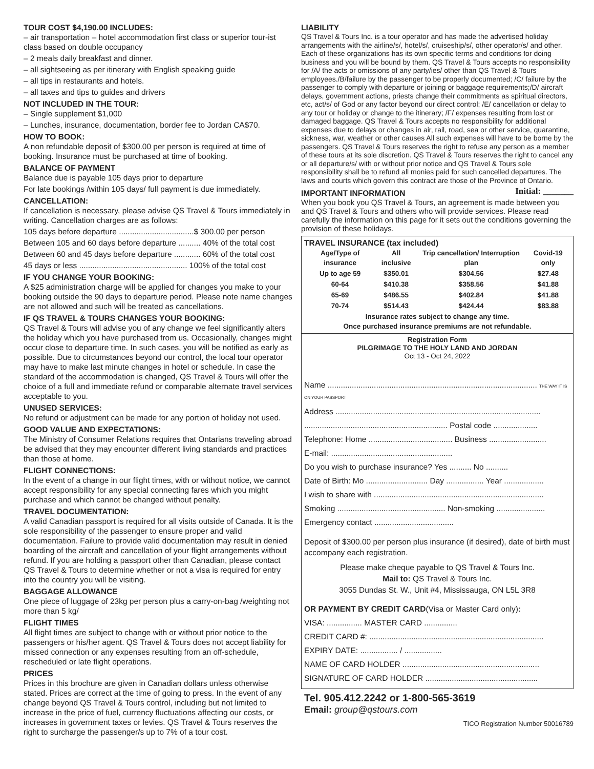TOUR COST $4,190.00 INCLUDES:
– air transportation – hotel accommodation first class or superior tour-ist class based on double occupancy
– 2 meals daily breakfast and dinner.
– all sightseeing as per itinerary with English speaking guide
– all tips in restaurants and hotels.
– all taxes and tips to guides and drivers
NOT INCLUDED IN THE TOUR:
– Single supplement $1,000
– Lunches, insurance, documentation, border fee to Jordan CA$70.
HOW TO BOOK:
A non refundable deposit of $300.00 per person is required at time of booking. Insurance must be purchased at time of booking.
BALANCE OF PAYMENT
Balance due is payable 105 days prior to departure
For late bookings /within 105 days/ full payment is due immediately.
CANCELLATION:
If cancellation is necessary, please advise QS Travel & Tours immediately in writing. Cancellation charges are as follows:
105 days before departure ..................................$ 300.00 per person
Between 105 and 60 days before departure .......... 40% of the total cost
Between 60 and 45 days before departure ............ 60% of the total cost
45 days or less ................................................. 100% of the total cost
IF YOU CHANGE YOUR BOOKING:
A $25 administration charge will be applied for changes you make to your booking outside the 90 days to departure period. Please note name changes are not allowed and such will be treated as cancellations.
IF QS TRAVEL & TOURS CHANGES YOUR BOOKING:
QS Travel & Tours will advise you of any change we feel significantly alters the holiday which you have purchased from us. Occasionally, changes might occur close to departure time. In such cases, you will be notified as early as possible. Due to circumstances beyond our control, the local tour operator may have to make last minute changes in hotel or schedule. In case the standard of the accommodation is changed, QS Travel & Tours will offer the choice of a full and immediate refund or comparable alternate travel services acceptable to you.
UNUSED SERVICES:
No refund or adjustment can be made for any portion of holiday not used.
GOOD VALUE AND EXPECTATIONS:
The Ministry of Consumer Relations requires that Ontarians traveling abroad be advised that they may encounter different living standards and practices than those at home.
FLIGHT CONNECTIONS:
In the event of a change in our flight times, with or without notice, we cannot accept responsibility for any special connecting fares which you might purchase and which cannot be changed without penalty.
TRAVEL DOCUMENTATION:
A valid Canadian passport is required for all visits outside of Canada. It is the sole responsibility of the passenger to ensure proper and valid documentation. Failure to provide valid documentation may result in denied boarding of the aircraft and cancellation of your flight arrangements without refund. If you are holding a passport other than Canadian, please contact QS Travel & Tours to determine whether or not a visa is required for entry into the country you will be visiting.
BAGGAGE ALLOWANCE
One piece of luggage of 23kg per person plus a carry-on-bag /weighting not more than 5 kg/
FLIGHT TIMES
All flight times are subject to change with or without prior notice to the passengers or his/her agent. QS Travel & Tours does not accept liability for missed connection or any expenses resulting from an off-schedule, rescheduled or late flight operations.
PRICES
Prices in this brochure are given in Canadian dollars unless otherwise stated. Prices are correct at the time of going to press. In the event of any change beyond QS Travel & Tours control, including but not limited to increase in the price of fuel, currency fluctuations affecting our costs, or increases in government taxes or levies. QS Travel & Tours reserves the right to surcharge the passenger/s up to 7% of a tour cost.
LIABILITY
QS Travel & Tours Inc. is a tour operator and has made the advertised holiday arrangements with the airline/s/, hotel/s/, cruiseship/s/, other operator/s/ and other. Each of these organizations has its own specific terms and conditions for doing business and you will be bound by them. QS Travel & Tours accepts no responsibility for /A/ the acts or omissions of any party/ies/ other than QS Travel & Tours employees./B/failure by the passenger to be properly documented; /C/ failure by the passenger to comply with departure or joining or baggage requirements;/D/ aircraft delays, government actions, priests change their commitments as spiritual directors, etc, act/s/ of God or any factor beyond our direct control; /E/ cancellation or delay to any tour or holiday or change to the itinerary; /F/ expenses resulting from lost or damaged baggage. QS Travel & Tours accepts no responsibility for additional expenses due to delays or changes in air, rail, road, sea or other service, quarantine, sickness, war, weather or other causes All such expenses will have to be borne by the passengers. QS Travel & Tours reserves the right to refuse any person as a member of these tours at its sole discretion. QS Travel & Tours reserves the right to cancel any or all departure/s/ with or without prior notice and QS Travel & Tours sole responsibility shall be to refund all monies paid for such cancelled departures. The laws and courts which govern this contract are those of the Province of Ontario.
IMPORTANT INFORMATION
Initial: _______
When you book you QS Travel & Tours, an agreement is made between you and QS Travel & Tours and others who will provide services. Please read carefully the information on this page for it sets out the conditions governing the provision of these holidays.
TRAVEL INSURANCE (tax included)
| Age/Type of insurance | All inclusive | Trip cancellation/ Interruption plan | Covid-19 only |
| --- | --- | --- | --- |
| Up to age 59 | $350.01 | $304.56 | $27.48 |
| 60-64 | $410.38 | $358.56 | $41.88 |
| 65-69 | $486.55 | $402.84 | $41.88 |
| 70-74 | $514.43 | $424.44 | $83.88 |
| Insurance rates subject to change any time. Once purchased insurance premiums are not refundable. | | | |
Registration Form
PILGRIMAGE TO THE HOLY LAND AND JORDAN
Oct 13 - Oct 24, 2022
Name ............................................................................................... THE WAY IT IS ON YOUR PASSPORT
Address .............................................................................................
................................................................. Postal code ....................
Telephone: Home ...................................... Business ..........................
E-mail: .......................................................
Do you wish to purchase insurance? Yes .......... No ..........
Date of Birth: Mo ............................ Day ................. Year ..................
I wish to share with .............................................................................
Smoking ................................................. Non-smoking ......................
Emergency contact ....................................
Deposit of $300.00 per person plus insurance (if desired), date of birth must accompany each registration.
Please make cheque payable to QS Travel & Tours Inc.
Mail to: QS Travel & Tours Inc.
3055 Dundas St. W., Unit #4, Mississauga, ON L5L 3R8
OR PAYMENT BY CREDIT CARD(Visa or Master Card only):
VISA: ................ MASTER CARD ...............
CREDIT CARD #: ...............................................................................
EXPIRY DATE: ................. / .................
NAME OF CARD HOLDER ..............................................................
SIGNATURE OF CARD HOLDER ...................................................
Tel. 905.412.2242 or 1-800-565-3619
Email: group@qstours.com
TICO Registration Number 50016789